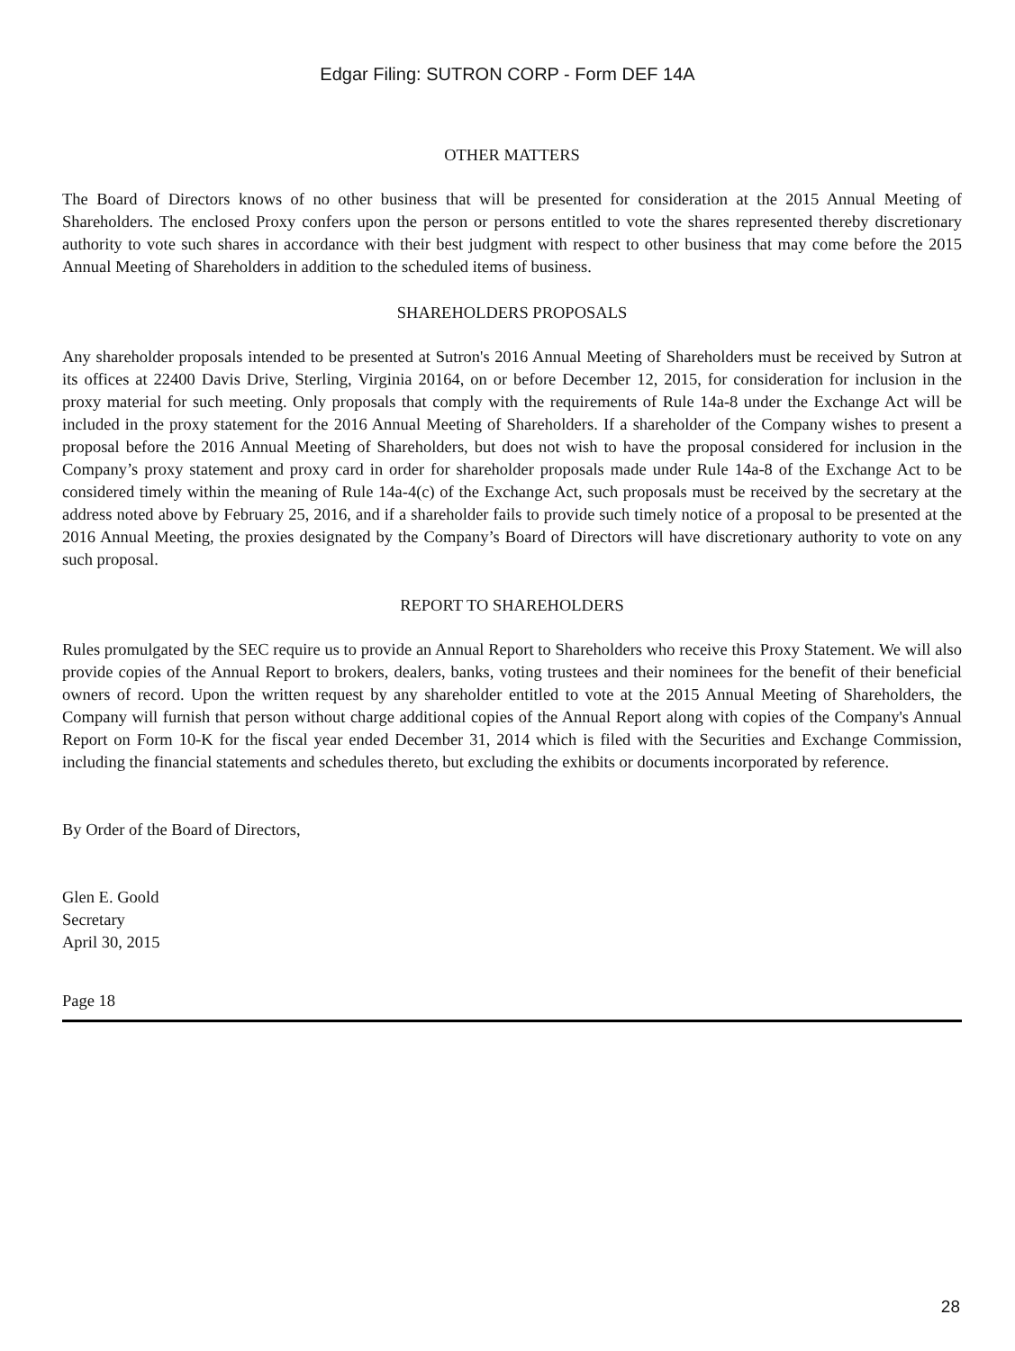Edgar Filing: SUTRON CORP - Form DEF 14A
OTHER MATTERS
The Board of Directors knows of no other business that will be presented for consideration at the 2015 Annual Meeting of Shareholders. The enclosed Proxy confers upon the person or persons entitled to vote the shares represented thereby discretionary authority to vote such shares in accordance with their best judgment with respect to other business that may come before the 2015 Annual Meeting of Shareholders in addition to the scheduled items of business.
SHAREHOLDERS PROPOSALS
Any shareholder proposals intended to be presented at Sutron's 2016 Annual Meeting of Shareholders must be received by Sutron at its offices at 22400 Davis Drive, Sterling, Virginia 20164, on or before December 12, 2015, for consideration for inclusion in the proxy material for such meeting. Only proposals that comply with the requirements of Rule 14a-8 under the Exchange Act will be included in the proxy statement for the 2016 Annual Meeting of Shareholders. If a shareholder of the Company wishes to present a proposal before the 2016 Annual Meeting of Shareholders, but does not wish to have the proposal considered for inclusion in the Company’s proxy statement and proxy card in order for shareholder proposals made under Rule 14a-8 of the Exchange Act to be considered timely within the meaning of Rule 14a-4(c) of the Exchange Act, such proposals must be received by the secretary at the address noted above by February 25, 2016, and if a shareholder fails to provide such timely notice of a proposal to be presented at the 2016 Annual Meeting, the proxies designated by the Company’s Board of Directors will have discretionary authority to vote on any such proposal.
REPORT TO SHAREHOLDERS
Rules promulgated by the SEC require us to provide an Annual Report to Shareholders who receive this Proxy Statement. We will also provide copies of the Annual Report to brokers, dealers, banks, voting trustees and their nominees for the benefit of their beneficial owners of record. Upon the written request by any shareholder entitled to vote at the 2015 Annual Meeting of Shareholders, the Company will furnish that person without charge additional copies of the Annual Report along with copies of the Company's Annual Report on Form 10-K for the fiscal year ended December 31, 2014 which is filed with the Securities and Exchange Commission, including the financial statements and schedules thereto, but excluding the exhibits or documents incorporated by reference.
By Order of the Board of Directors,
Glen E. Goold
Secretary
April 30, 2015
Page 18
28